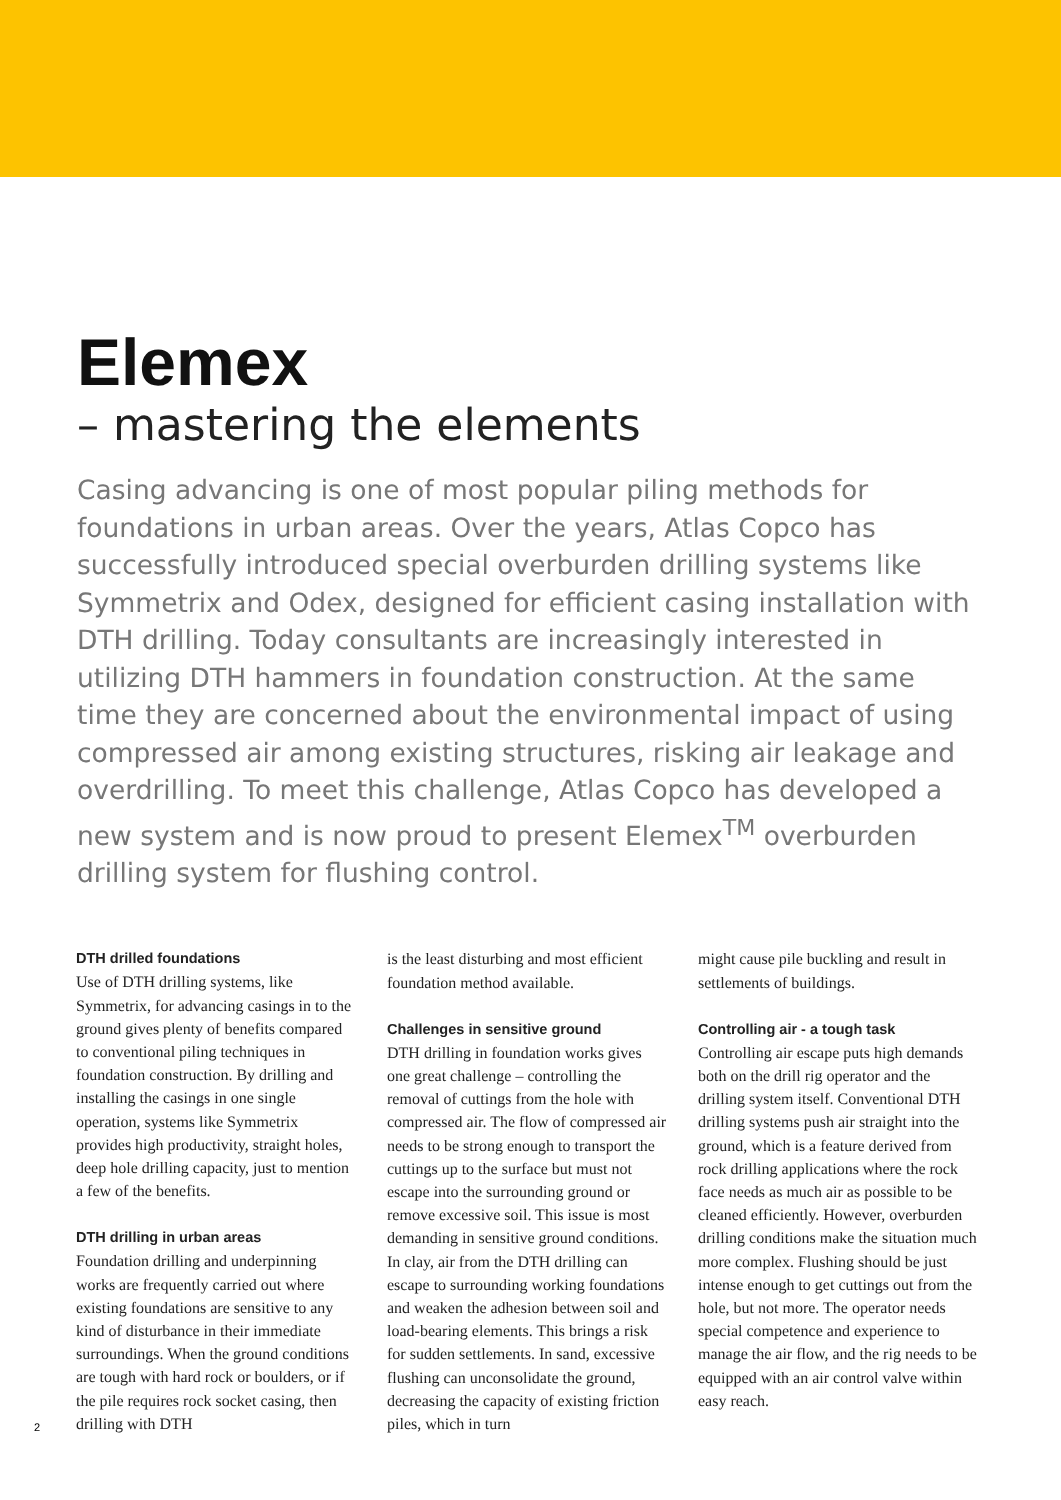Elemex
– mastering the elements
Casing advancing is one of most popular piling methods for foundations in urban areas. Over the years, Atlas Copco has successfully introduced special overburden drilling systems like Symmetrix and Odex, designed for efficient casing installation with DTH drilling. Today consultants are increasingly interested in utilizing DTH hammers in foundation construction. At the same time they are concerned about the environmental impact of using compressed air among existing structures, risking air leakage and overdrilling. To meet this challenge, Atlas Copco has developed a new system and is now proud to present Elemex<sup>TM</sup> overburden drilling system for flushing control.
DTH drilled foundations
Use of DTH drilling systems, like Symmetrix, for advancing casings in to the ground gives plenty of benefits compared to conventional piling techniques in foundation construction. By drilling and installing the casings in one single operation, systems like Symmetrix provides high productivity, straight holes, deep hole drilling capacity, just to mention a few of the benefits.
DTH drilling in urban areas
Foundation drilling and underpinning works are frequently carried out where existing foundations are sensitive to any kind of disturbance in their immediate surroundings. When the ground conditions are tough with hard rock or boulders, or if the pile requires rock socket casing, then drilling with DTH
is the least disturbing and most efficient foundation method available.
Challenges in sensitive ground
DTH drilling in foundation works gives one great challenge – controlling the removal of cuttings from the hole with compressed air. The flow of compressed air needs to be strong enough to transport the cuttings up to the surface but must not escape into the surrounding ground or remove excessive soil. This issue is most demanding in sensitive ground conditions. In clay, air from the DTH drilling can escape to surrounding working foundations and weaken the adhesion between soil and load-bearing elements. This brings a risk for sudden settlements. In sand, excessive flushing can unconsolidate the ground, decreasing the capacity of existing friction piles, which in turn
might cause pile buckling and result in settlements of buildings.
Controlling air - a tough task
Controlling air escape puts high demands both on the drill rig operator and the drilling system itself. Conventional DTH drilling systems push air straight into the ground, which is a feature derived from rock drilling applications where the rock face needs as much air as possible to be cleaned efficiently. However, overburden drilling conditions make the situation much more complex. Flushing should be just intense enough to get cuttings out from the hole, but not more. The operator needs special competence and experience to manage the air flow, and the rig needs to be equipped with an air control valve within easy reach.
2